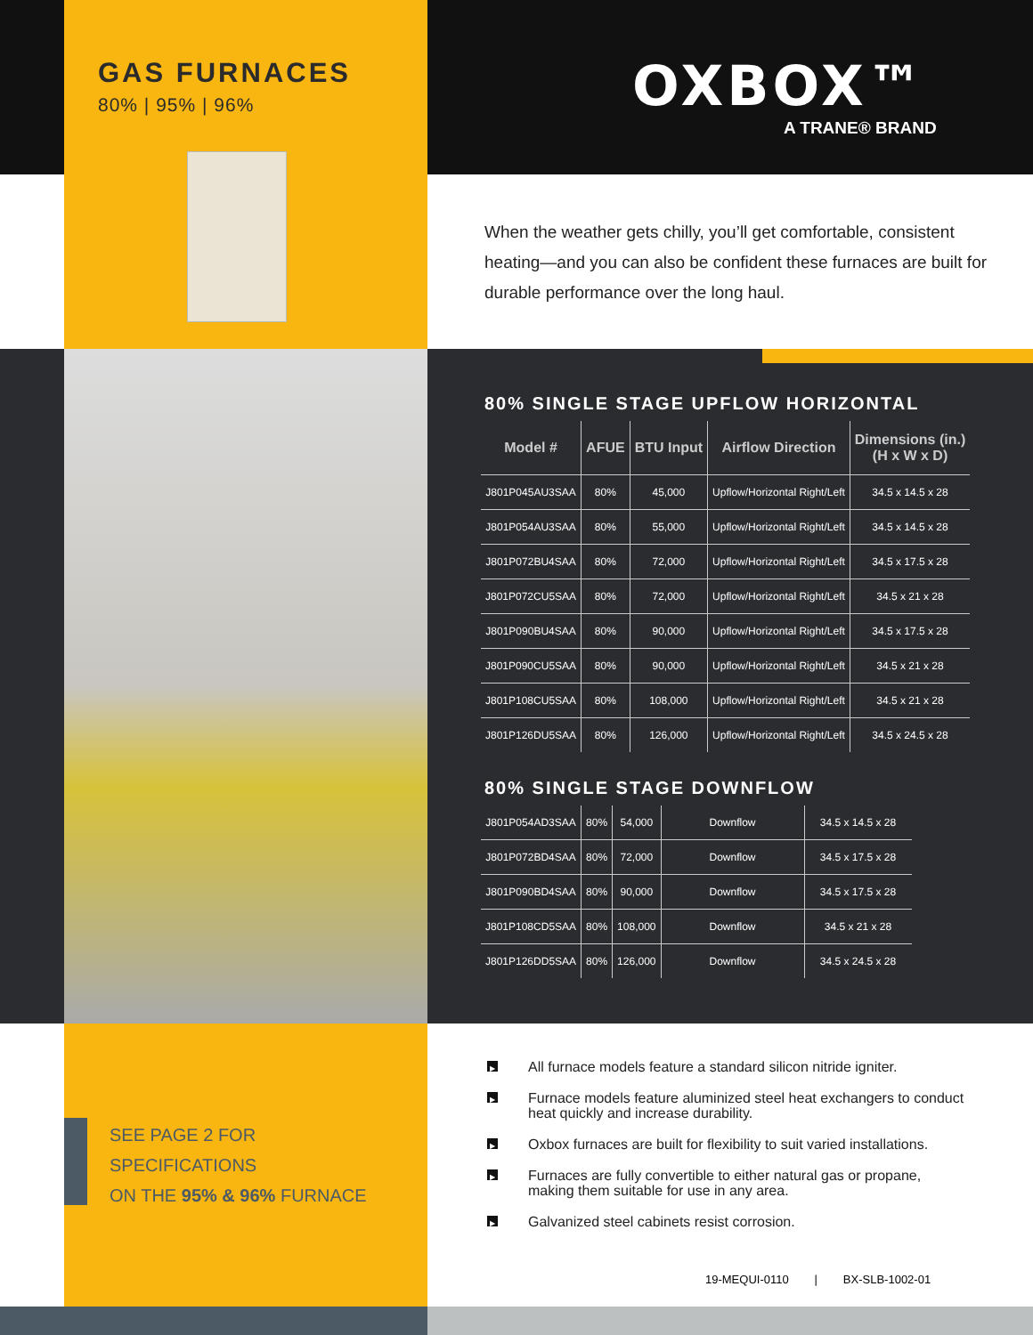GAS FURNACES
80% | 95% | 96%
OXBOX™
A TRANE® BRAND
When the weather gets chilly, you’ll get comfortable, consistent heating—and you can also be confident these furnaces are built for durable performance over the long haul.
80% SINGLE STAGE UPFLOW HORIZONTAL
| Model # | AFUE | BTU Input | Airflow Direction | Dimensions (in.) (H x W x D) |
| --- | --- | --- | --- | --- |
| J801P045AU3SAA | 80% | 45,000 | Upflow/Horizontal Right/Left | 34.5 x 14.5 x 28 |
| J801P054AU3SAA | 80% | 55,000 | Upflow/Horizontal Right/Left | 34.5 x 14.5 x 28 |
| J801P072BU4SAA | 80% | 72,000 | Upflow/Horizontal Right/Left | 34.5 x 17.5 x 28 |
| J801P072CU5SAA | 80% | 72,000 | Upflow/Horizontal Right/Left | 34.5 x 21 x 28 |
| J801P090BU4SAA | 80% | 90,000 | Upflow/Horizontal Right/Left | 34.5 x 17.5 x 28 |
| J801P090CU5SAA | 80% | 90,000 | Upflow/Horizontal Right/Left | 34.5 x 21 x 28 |
| J801P108CU5SAA | 80% | 108,000 | Upflow/Horizontal Right/Left | 34.5 x 21 x 28 |
| J801P126DU5SAA | 80% | 126,000 | Upflow/Horizontal Right/Left | 34.5 x 24.5 x 28 |
80% SINGLE STAGE DOWNFLOW
| J801P054AD3SAA | 80% | 54,000 | Downflow | 34.5 x 14.5 x 28 |
| J801P072BD4SAA | 80% | 72,000 | Downflow | 34.5 x 17.5 x 28 |
| J801P090BD4SAA | 80% | 90,000 | Downflow | 34.5 x 17.5 x 28 |
| J801P108CD5SAA | 80% | 108,000 | Downflow | 34.5 x 21 x 28 |
| J801P126DD5SAA | 80% | 126,000 | Downflow | 34.5 x 24.5 x 28 |
SEE PAGE 2 FOR
SPECIFICATIONS
ON THE 95% & 96% FURNACE
▶ All furnace models feature a standard silicon nitride igniter.
▶ Furnace models feature aluminized steel heat exchangers to conduct heat quickly and increase durability.
▶ Oxbox furnaces are built for flexibility to suit varied installations.
▶ Furnaces are fully convertible to either natural gas or propane, making them suitable for use in any area.
▶ Galvanized steel cabinets resist corrosion.
19-MEQUI-0110 | BX-SLB-1002-01